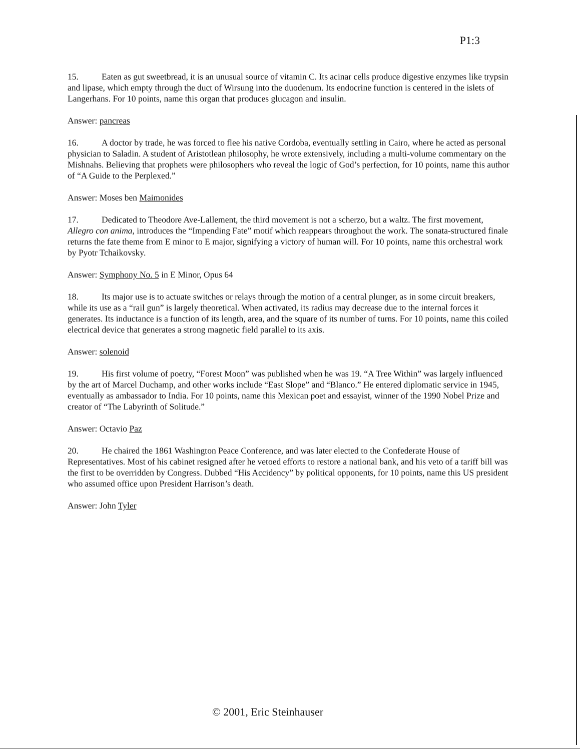P1:3
15. Eaten as gut sweetbread, it is an unusual source of vitamin C. Its acinar cells produce digestive enzymes like trypsin and lipase, which empty through the duct of Wirsung into the duodenum. Its endocrine function is centered in the islets of Langerhans. For 10 points, name this organ that produces glucagon and insulin.
Answer: pancreas
16. A doctor by trade, he was forced to flee his native Cordoba, eventually settling in Cairo, where he acted as personal physician to Saladin. A student of Aristotlean philosophy, he wrote extensively, including a multi-volume commentary on the Mishnahs. Believing that prophets were philosophers who reveal the logic of God’s perfection, for 10 points, name this author of “A Guide to the Perplexed.”
Answer: Moses ben Maimonides
17. Dedicated to Theodore Ave-Lallement, the third movement is not a scherzo, but a waltz. The first movement, Allegro con anima, introduces the “Impending Fate” motif which reappears throughout the work. The sonata-structured finale returns the fate theme from E minor to E major, signifying a victory of human will. For 10 points, name this orchestral work by Pyotr Tchaikovsky.
Answer: Symphony No. 5 in E Minor, Opus 64
18. Its major use is to actuate switches or relays through the motion of a central plunger, as in some circuit breakers, while its use as a “rail gun” is largely theoretical. When activated, its radius may decrease due to the internal forces it generates. Its inductance is a function of its length, area, and the square of its number of turns. For 10 points, name this coiled electrical device that generates a strong magnetic field parallel to its axis.
Answer: solenoid
19. His first volume of poetry, “Forest Moon” was published when he was 19. “A Tree Within” was largely influenced by the art of Marcel Duchamp, and other works include “East Slope” and “Blanco.” He entered diplomatic service in 1945, eventually as ambassador to India. For 10 points, name this Mexican poet and essayist, winner of the 1990 Nobel Prize and creator of “The Labyrinth of Solitude.”
Answer: Octavio Paz
20. He chaired the 1861 Washington Peace Conference, and was later elected to the Confederate House of Representatives. Most of his cabinet resigned after he vetoed efforts to restore a national bank, and his veto of a tariff bill was the first to be overridden by Congress. Dubbed “His Accidency” by political opponents, for 10 points, name this US president who assumed office upon President Harrison’s death.
Answer: John Tyler
© 2001, Eric Steinhauser